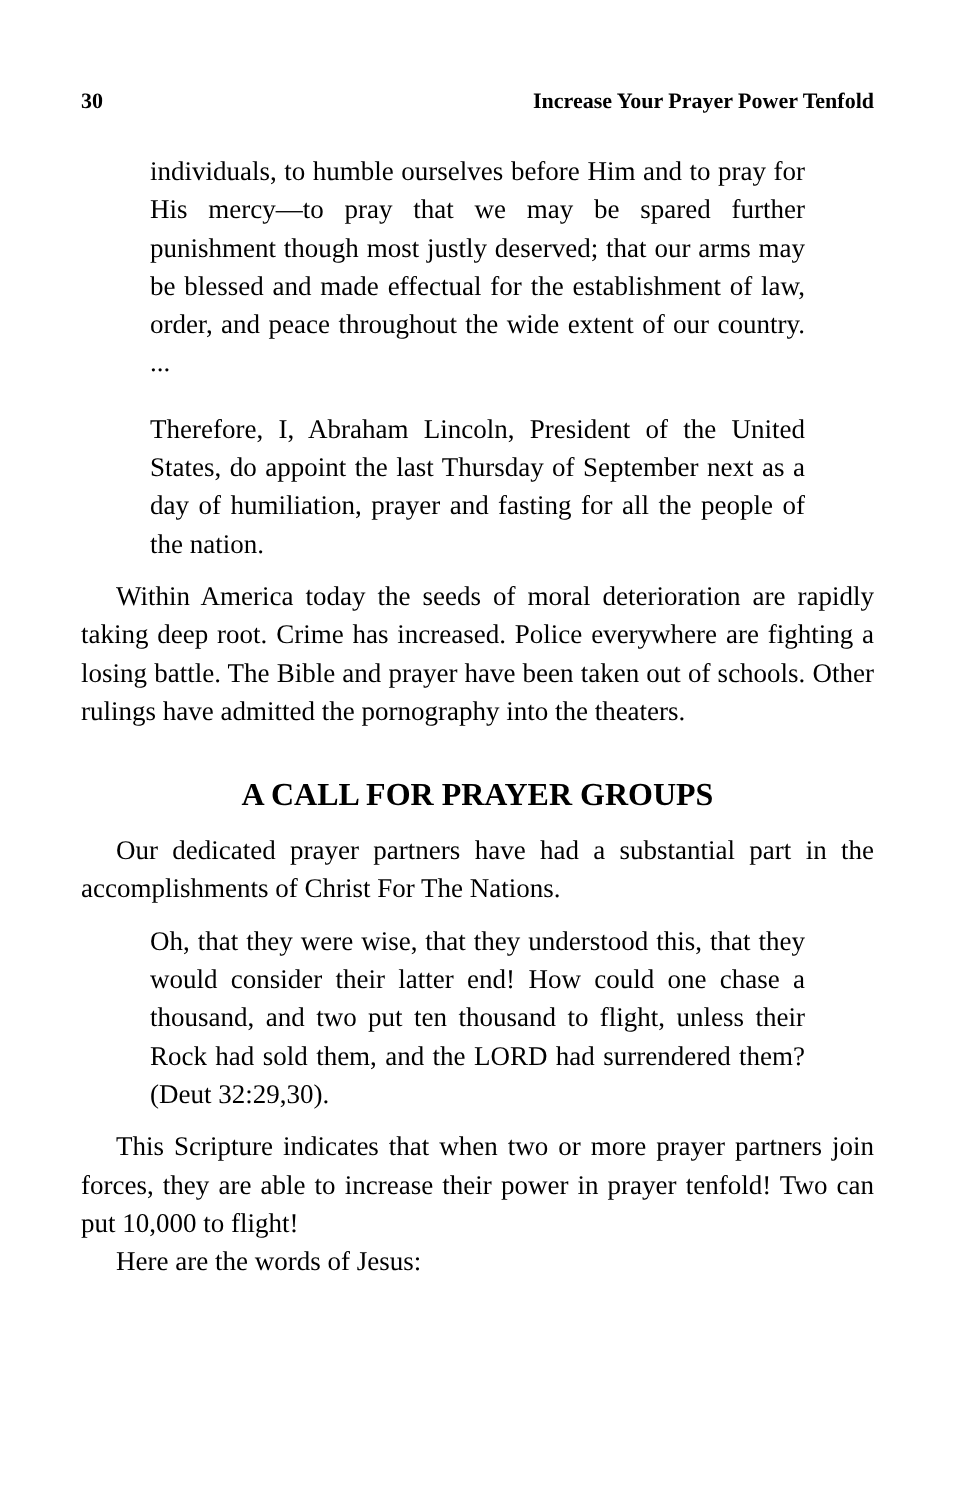30 Increase Your Prayer Power Tenfold
individuals, to humble ourselves before Him and to pray for His mercy—to pray that we may be spared further punishment though most justly deserved; that our arms may be blessed and made effectual for the establishment of law, order, and peace throughout the wide extent of our country. ...
Therefore, I, Abraham Lincoln, President of the United States, do appoint the last Thursday of September next as a day of humiliation, prayer and fasting for all the people of the nation.
Within America today the seeds of moral deterioration are rapidly taking deep root. Crime has increased. Police everywhere are fighting a losing battle. The Bible and prayer have been taken out of schools. Other rulings have admitted the pornography into the theaters.
A CALL FOR PRAYER GROUPS
Our dedicated prayer partners have had a substantial part in the accomplishments of Christ For The Nations.
Oh, that they were wise, that they understood this, that they would consider their latter end! How could one chase a thousand, and two put ten thousand to flight, unless their Rock had sold them, and the LORD had surrendered them? (Deut 32:29,30).
This Scripture indicates that when two or more prayer partners join forces, they are able to increase their power in prayer tenfold! Two can put 10,000 to flight!
Here are the words of Jesus: